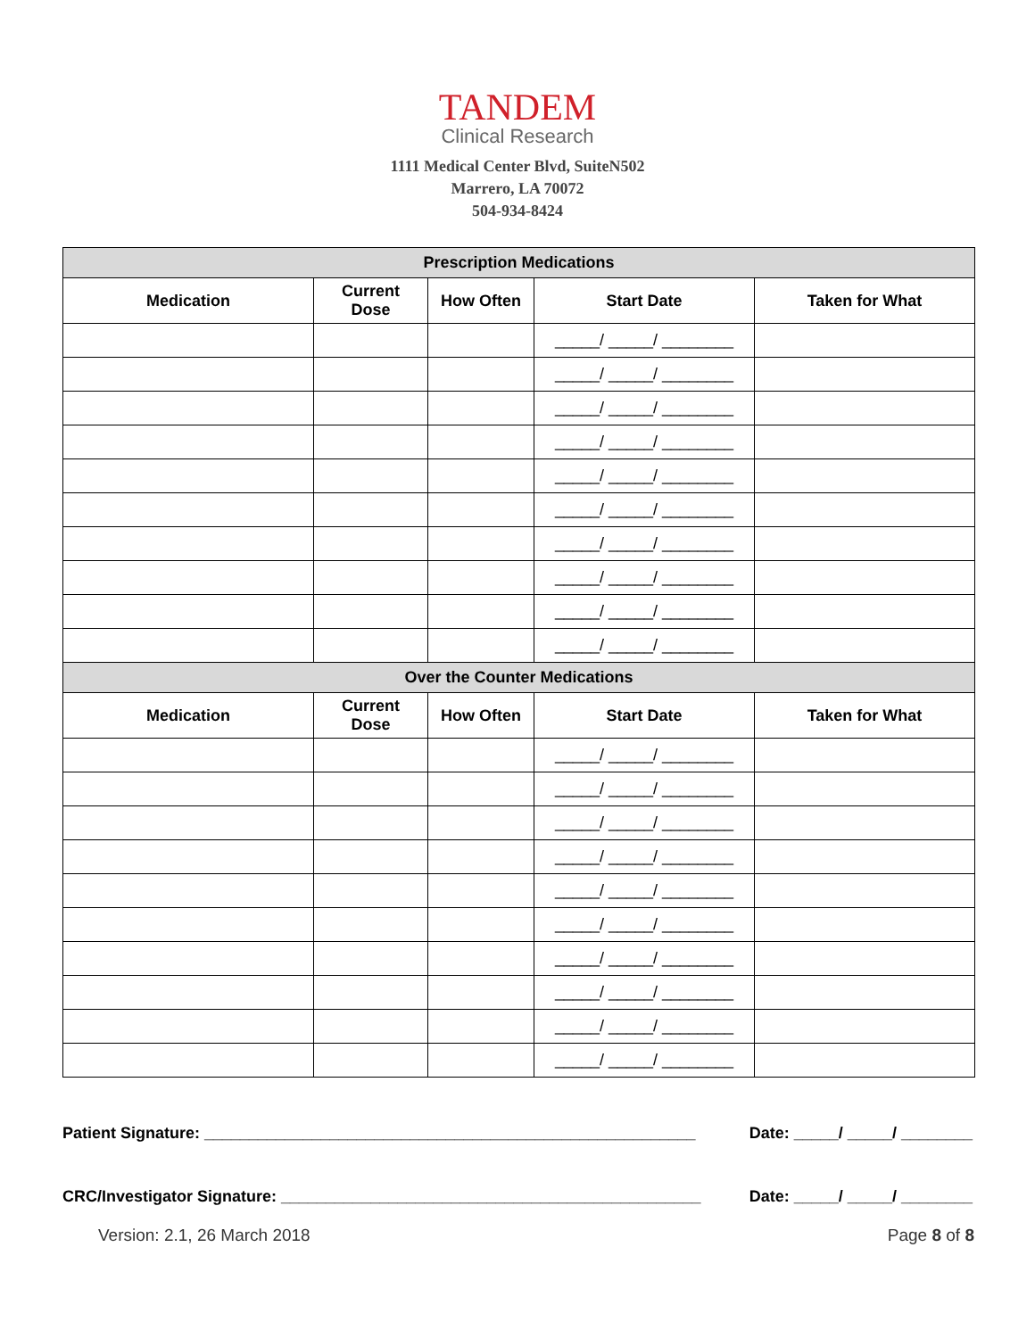TANDEM
Clinical Research
1111 Medical Center Blvd, SuiteN502
Marrero, LA 70072
504-934-8424
| Prescription Medications | | | | |
| --- | --- | --- | --- | --- |
| Medication | Current Dose | How Often | Start Date | Taken for What |
| | | | _____/ _____/ ________ | |
| | | | _____/ _____/ ________ | |
| | | | _____/ _____/ ________ | |
| | | | _____/ _____/ ________ | |
| | | | _____/ _____/ ________ | |
| | | | _____/ _____/ ________ | |
| | | | _____/ _____/ ________ | |
| | | | _____/ _____/ ________ | |
| | | | _____/ _____/ ________ | |
| | | | _____/ _____/ ________ | |
| Over the Counter Medications | | | | |
| Medication | Current Dose | How Often | Start Date | Taken for What |
| | | | _____/ _____/ ________ | |
| | | | _____/ _____/ ________ | |
| | | | _____/ _____/ ________ | |
| | | | _____/ _____/ ________ | |
| | | | _____/ _____/ ________ | |
| | | | _____/ _____/ ________ | |
| | | | _____/ _____/ ________ | |
| | | | _____/ _____/ ________ | |
| | | | _____/ _____/ ________ | |
| | | | _____/ _____/ ________ | |
Patient Signature: _______________________________________________________ Date: _____/ _____/ ________
CRC/Investigator Signature: _______________________________________________ Date: _____/ _____/ ________
Version: 2.1, 26 March 2018 Page 8 of 8